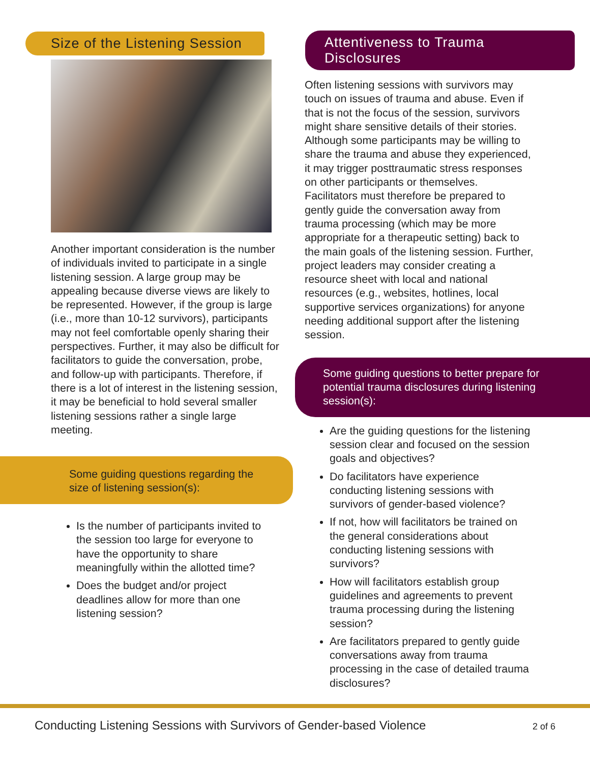Size of the Listening Session
Another important consideration is the number of individuals invited to participate in a single listening session. A large group may be appealing because diverse views are likely to be represented. However, if the group is large (i.e., more than 10-12 survivors), participants may not feel comfortable openly sharing their perspectives. Further, it may also be difficult for facilitators to guide the conversation, probe, and follow-up with participants. Therefore, if there is a lot of interest in the listening session, it may be beneficial to hold several smaller listening sessions rather a single large meeting.
Some guiding questions regarding the size of listening session(s):
Is the number of participants invited to the session too large for everyone to have the opportunity to share meaningfully within the allotted time?
Does the budget and/or project deadlines allow for more than one listening session?
Attentiveness to Trauma
Disclosures
Often listening sessions with survivors may touch on issues of trauma and abuse. Even if that is not the focus of the session, survivors might share sensitive details of their stories. Although some participants may be willing to share the trauma and abuse they experienced, it may trigger posttraumatic stress responses on other participants or themselves. Facilitators must therefore be prepared to gently guide the conversation away from trauma processing (which may be more appropriate for a therapeutic setting) back to the main goals of the listening session. Further, project leaders may consider creating a resource sheet with local and national resources (e.g., websites, hotlines, local supportive services organizations) for anyone needing additional support after the listening session.
Some guiding questions to better prepare for potential trauma disclosures during listening session(s):
Are the guiding questions for the listening session clear and focused on the session goals and objectives?
Do facilitators have experience conducting listening sessions with survivors of gender-based violence?
If not, how will facilitators be trained on the general considerations about conducting listening sessions with survivors?
How will facilitators establish group guidelines and agreements to prevent trauma processing during the listening session?
Are facilitators prepared to gently guide conversations away from trauma processing in the case of detailed trauma disclosures?
Conducting Listening Sessions with Survivors of Gender-based Violence 2 of 6